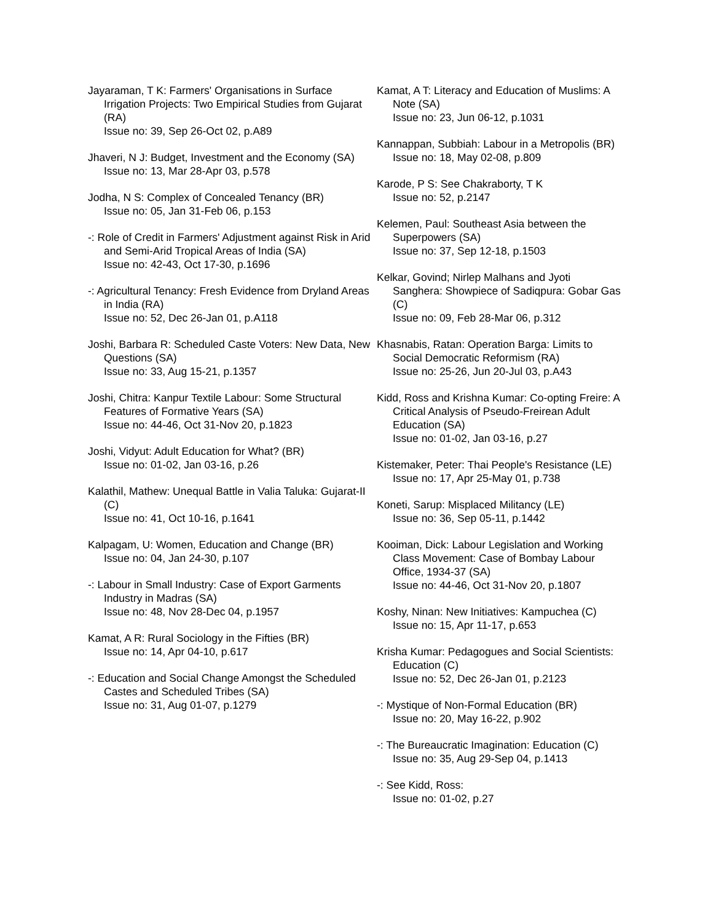Jayaraman, T K: Farmers' Organisations in Surface Irrigation Projects: Two Empirical Studies from Gujarat (RA)
Issue no: 39, Sep 26-Oct 02, p.A89
Jhaveri, N J: Budget, Investment and the Economy (SA)
Issue no: 13, Mar 28-Apr 03, p.578
Jodha, N S: Complex of Concealed Tenancy (BR)
Issue no: 05, Jan 31-Feb 06, p.153
-: Role of Credit in Farmers' Adjustment against Risk in Arid and Semi-Arid Tropical Areas of India (SA)
Issue no: 42-43, Oct 17-30, p.1696
-: Agricultural Tenancy: Fresh Evidence from Dryland Areas in India (RA)
Issue no: 52, Dec 26-Jan 01, p.A118
Joshi, Barbara R: Scheduled Caste Voters: New Data, New Questions (SA)
Issue no: 33, Aug 15-21, p.1357
Joshi, Chitra: Kanpur Textile Labour: Some Structural Features of Formative Years (SA)
Issue no: 44-46, Oct 31-Nov 20, p.1823
Joshi, Vidyut: Adult Education for What? (BR)
Issue no: 01-02, Jan 03-16, p.26
Kalathil, Mathew: Unequal Battle in Valia Taluka: Gujarat-II (C)
Issue no: 41, Oct 10-16, p.1641
Kalpagam, U: Women, Education and Change (BR)
Issue no: 04, Jan 24-30, p.107
-: Labour in Small Industry: Case of Export Garments Industry in Madras (SA)
Issue no: 48, Nov 28-Dec 04, p.1957
Kamat, A R: Rural Sociology in the Fifties (BR)
Issue no: 14, Apr 04-10, p.617
-: Education and Social Change Amongst the Scheduled Castes and Scheduled Tribes (SA)
Issue no: 31, Aug 01-07, p.1279
Kamat, A T: Literacy and Education of Muslims: A Note (SA)
Issue no: 23, Jun 06-12, p.1031
Kannappan, Subbiah: Labour in a Metropolis (BR)
Issue no: 18, May 02-08, p.809
Karode, P S: See Chakraborty, T K
Issue no: 52, p.2147
Kelemen, Paul: Southeast Asia between the Superpowers (SA)
Issue no: 37, Sep 12-18, p.1503
Kelkar, Govind; Nirlep Malhans and Jyoti Sanghera: Showpiece of Sadiqpura: Gobar Gas (C)
Issue no: 09, Feb 28-Mar 06, p.312
Khasnabis, Ratan: Operation Barga: Limits to Social Democratic Reformism (RA)
Issue no: 25-26, Jun 20-Jul 03, p.A43
Kidd, Ross and Krishna Kumar: Co-opting Freire: A Critical Analysis of Pseudo-Freirean Adult Education (SA)
Issue no: 01-02, Jan 03-16, p.27
Kistemaker, Peter: Thai People's Resistance (LE)
Issue no: 17, Apr 25-May 01, p.738
Koneti, Sarup: Misplaced Militancy (LE)
Issue no: 36, Sep 05-11, p.1442
Kooiman, Dick: Labour Legislation and Working Class Movement: Case of Bombay Labour Office, 1934-37 (SA)
Issue no: 44-46, Oct 31-Nov 20, p.1807
Koshy, Ninan: New Initiatives: Kampuchea (C)
Issue no: 15, Apr 11-17, p.653
Krisha Kumar: Pedagogues and Social Scientists: Education (C)
Issue no: 52, Dec 26-Jan 01, p.2123
-: Mystique of Non-Formal Education (BR)
Issue no: 20, May 16-22, p.902
-: The Bureaucratic Imagination: Education (C)
Issue no: 35, Aug 29-Sep 04, p.1413
-: See Kidd, Ross:
Issue no: 01-02, p.27